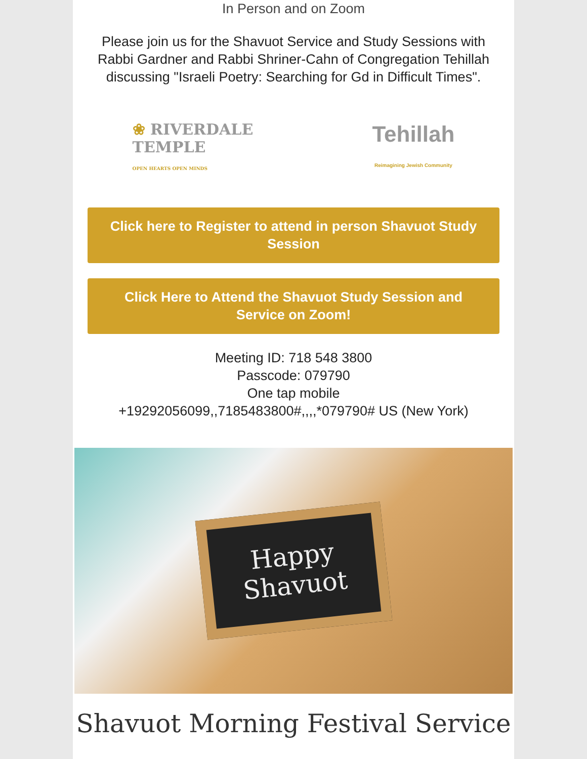In Person and on Zoom
Please join us for the Shavuot Service and Study Sessions with Rabbi Gardner and Rabbi Shriner-Cahn of Congregation Tehillah discussing "Israeli Poetry: Searching for Gd in Difficult Times".
❀ RIVERDALE
TEMPLE
OPEN HEARTS OPEN MINDS
Tehillah
Reimagining Jewish Community
Click here to Register to attend in person Shavuot Study Session
Click Here to Attend the Shavuot Study Session and Service on Zoom!
Meeting ID: 718 548 3800
Passcode: 079790
One tap mobile
+19292056099,,7185483800#,,,,*079790# US (New York)
Happy
Shavuot
Shavuot Morning Festival Service